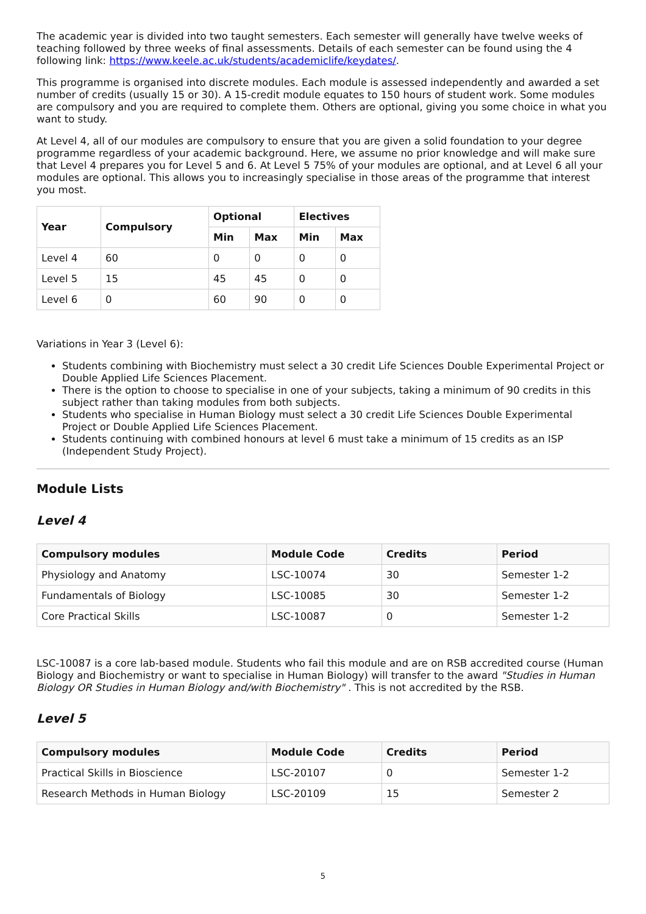The academic year is divided into two taught semesters. Each semester will generally have twelve weeks of teaching followed by three weeks of final assessments. Details of each semester can be found using the 4 following link: https://www.keele.ac.uk/students/academiclife/keydates/.
This programme is organised into discrete modules. Each module is assessed independently and awarded a set number of credits (usually 15 or 30). A 15-credit module equates to 150 hours of student work. Some modules are compulsory and you are required to complete them. Others are optional, giving you some choice in what you want to study.
At Level 4, all of our modules are compulsory to ensure that you are given a solid foundation to your degree programme regardless of your academic background. Here, we assume no prior knowledge and will make sure that Level 4 prepares you for Level 5 and 6. At Level 5 75% of your modules are optional, and at Level 6 all your modules are optional. This allows you to increasingly specialise in those areas of the programme that interest you most.
| Year | Compulsory | Optional | | Electives | |
| --- | --- | --- | --- | --- | --- |
| | | Min | Max | Min | Max |
| Level 4 | 60 | 0 | 0 | 0 | 0 |
| Level 5 | 15 | 45 | 45 | 0 | 0 |
| Level 6 | 0 | 60 | 90 | 0 | 0 |
Variations in Year 3 (Level 6):
Students combining with Biochemistry must select a 30 credit Life Sciences Double Experimental Project or Double Applied Life Sciences Placement.
There is the option to choose to specialise in one of your subjects, taking a minimum of 90 credits in this subject rather than taking modules from both subjects.
Students who specialise in Human Biology must select a 30 credit Life Sciences Double Experimental Project or Double Applied Life Sciences Placement.
Students continuing with combined honours at level 6 must take a minimum of 15 credits as an ISP (Independent Study Project).
Module Lists
Level 4
| Compulsory modules | Module Code | Credits | Period |
| --- | --- | --- | --- |
| Physiology and Anatomy | LSC-10074 | 30 | Semester 1-2 |
| Fundamentals of Biology | LSC-10085 | 30 | Semester 1-2 |
| Core Practical Skills | LSC-10087 | 0 | Semester 1-2 |
LSC-10087 is a core lab-based module. Students who fail this module and are on RSB accredited course (Human Biology and Biochemistry or want to specialise in Human Biology) will transfer to the award "Studies in Human Biology OR Studies in Human Biology and/with Biochemistry" . This is not accredited by the RSB.
Level 5
| Compulsory modules | Module Code | Credits | Period |
| --- | --- | --- | --- |
| Practical Skills in Bioscience | LSC-20107 | 0 | Semester 1-2 |
| Research Methods in Human Biology | LSC-20109 | 15 | Semester 2 |
5